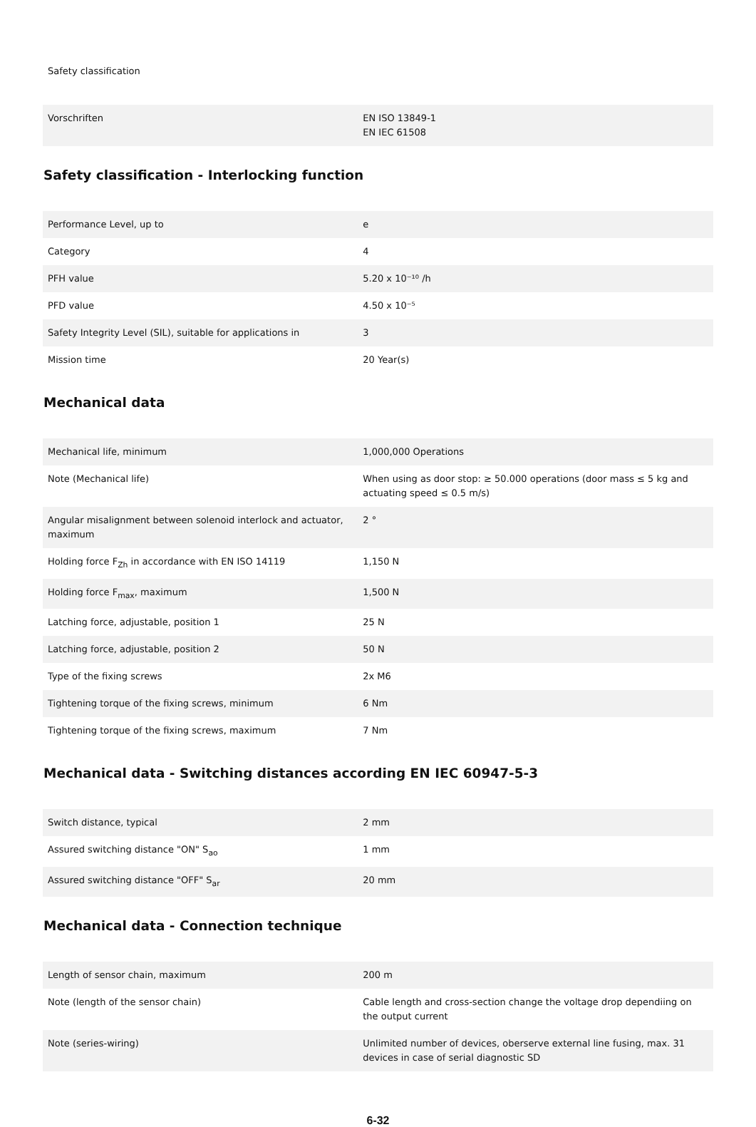Safety classification
| Vorschriften | EN ISO 13849-1 EN IEC 61508 |
Safety classification - Interlocking function
| Performance Level, up to | e |
| Category | 4 |
| PFH value | 5.20 x 10⁻¹⁰ /h |
| PFD value | 4.50 x 10⁻⁵ |
| Safety Integrity Level (SIL), suitable for applications in | 3 |
| Mission time | 20 Year(s) |
Mechanical data
| Mechanical life, minimum | 1,000,000 Operations |
| Note (Mechanical life) | When using as door stop: ≥ 50.000 operations (door mass ≤ 5 kg and actuating speed ≤ 0.5 m/s) |
| Angular misalignment between solenoid interlock and actuator, maximum | 2 ° |
| Holding force F<sub>Zh</sub> in accordance with EN ISO 14119 | 1,150 N |
| Holding force F<sub>max</sub>, maximum | 1,500 N |
| Latching force, adjustable, position 1 | 25 N |
| Latching force, adjustable, position 2 | 50 N |
| Type of the fixing screws | 2x M6 |
| Tightening torque of the fixing screws, minimum | 6 Nm |
| Tightening torque of the fixing screws, maximum | 7 Nm |
Mechanical data - Switching distances according EN IEC 60947-5-3
| Switch distance, typical | 2 mm |
| Assured switching distance "ON" S<sub>ao</sub> | 1 mm |
| Assured switching distance "OFF" S<sub>ar</sub> | 20 mm |
Mechanical data - Connection technique
| Length of sensor chain, maximum | 200 m |
| Note (length of the sensor chain) | Cable length and cross-section change the voltage drop dependiing on the output current |
| Note (series-wiring) | Unlimited number of devices, oberserve external line fusing, max. 31 devices in case of serial diagnostic SD |
6-32